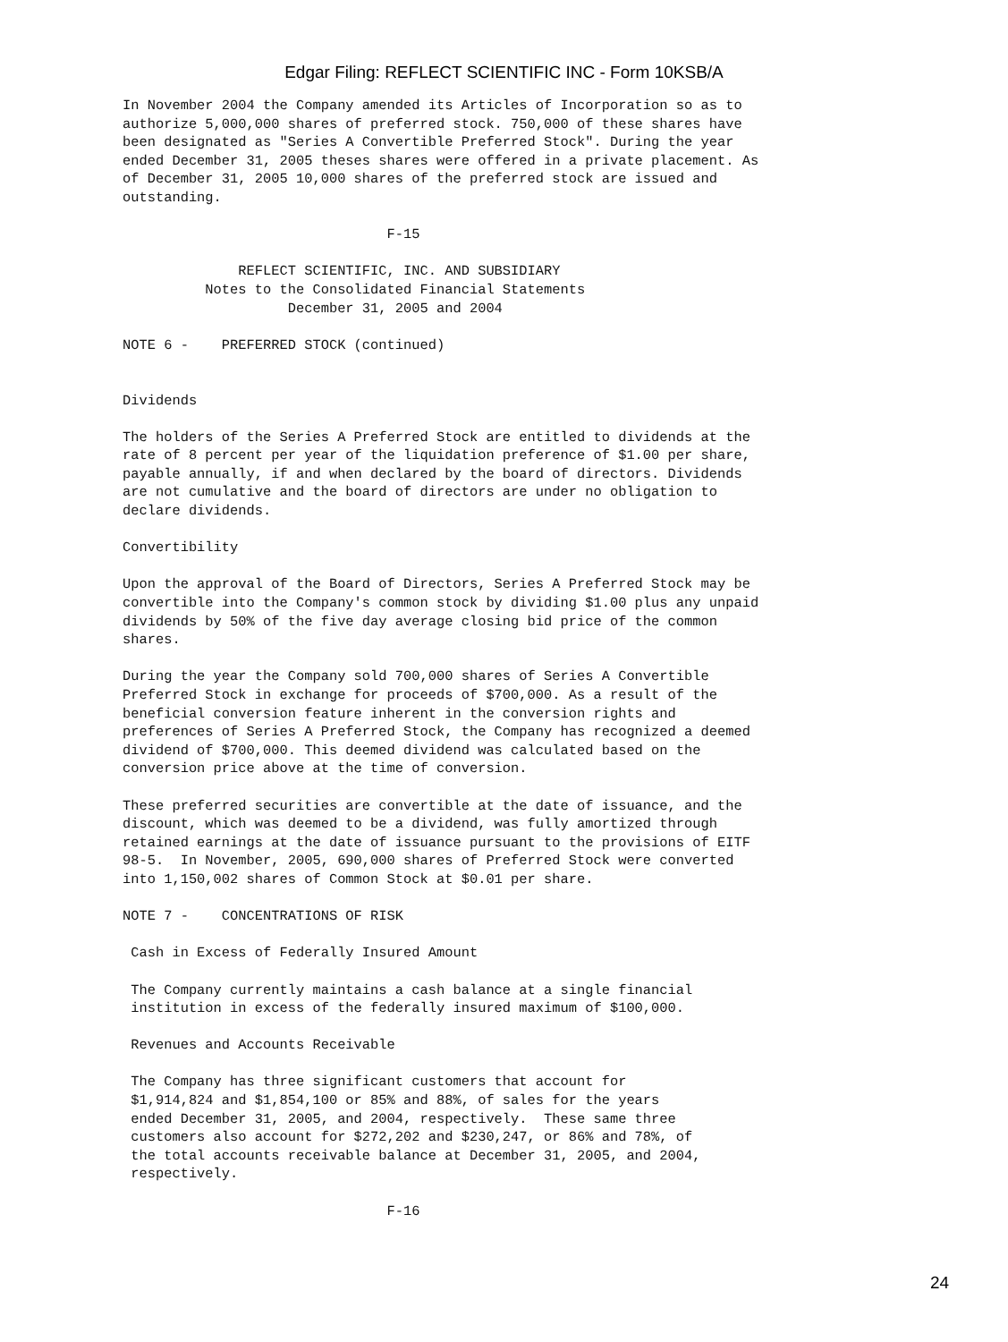Edgar Filing: REFLECT SCIENTIFIC INC - Form 10KSB/A
In November 2004 the Company amended its Articles of Incorporation so as to
authorize 5,000,000 shares of preferred stock. 750,000 of these shares have
been designated as "Series A Convertible Preferred Stock". During the year
ended December 31, 2005 theses shares were offered in a private placement. As
of December 31, 2005 10,000 shares of the preferred stock are issued and
outstanding.

                                F-15

              REFLECT SCIENTIFIC, INC. AND SUBSIDIARY
          Notes to the Consolidated Financial Statements
                    December 31, 2005 and 2004

NOTE 6 -    PREFERRED STOCK (continued)


Dividends

The holders of the Series A Preferred Stock are entitled to dividends at the
rate of 8 percent per year of the liquidation preference of $1.00 per share,
payable annually, if and when declared by the board of directors. Dividends
are not cumulative and the board of directors are under no obligation to
declare dividends.

Convertibility

Upon the approval of the Board of Directors, Series A Preferred Stock may be
convertible into the Company's common stock by dividing $1.00 plus any unpaid
dividends by 50% of the five day average closing bid price of the common
shares.

During the year the Company sold 700,000 shares of Series A Convertible
Preferred Stock in exchange for proceeds of $700,000. As a result of the
beneficial conversion feature inherent in the conversion rights and
preferences of Series A Preferred Stock, the Company has recognized a deemed
dividend of $700,000. This deemed dividend was calculated based on the
conversion price above at the time of conversion.

These preferred securities are convertible at the date of issuance, and the
discount, which was deemed to be a dividend, was fully amortized through
retained earnings at the date of issuance pursuant to the provisions of EITF
98-5.  In November, 2005, 690,000 shares of Preferred Stock were converted
into 1,150,002 shares of Common Stock at $0.01 per share.

NOTE 7 -    CONCENTRATIONS OF RISK

 Cash in Excess of Federally Insured Amount

 The Company currently maintains a cash balance at a single financial
 institution in excess of the federally insured maximum of $100,000.

 Revenues and Accounts Receivable

 The Company has three significant customers that account for
 $1,914,824 and $1,854,100 or 85% and 88%, of sales for the years
 ended December 31, 2005, and 2004, respectively.  These same three
 customers also account for $272,202 and $230,247, or 86% and 78%, of
 the total accounts receivable balance at December 31, 2005, and 2004,
 respectively.

                                F-16
24